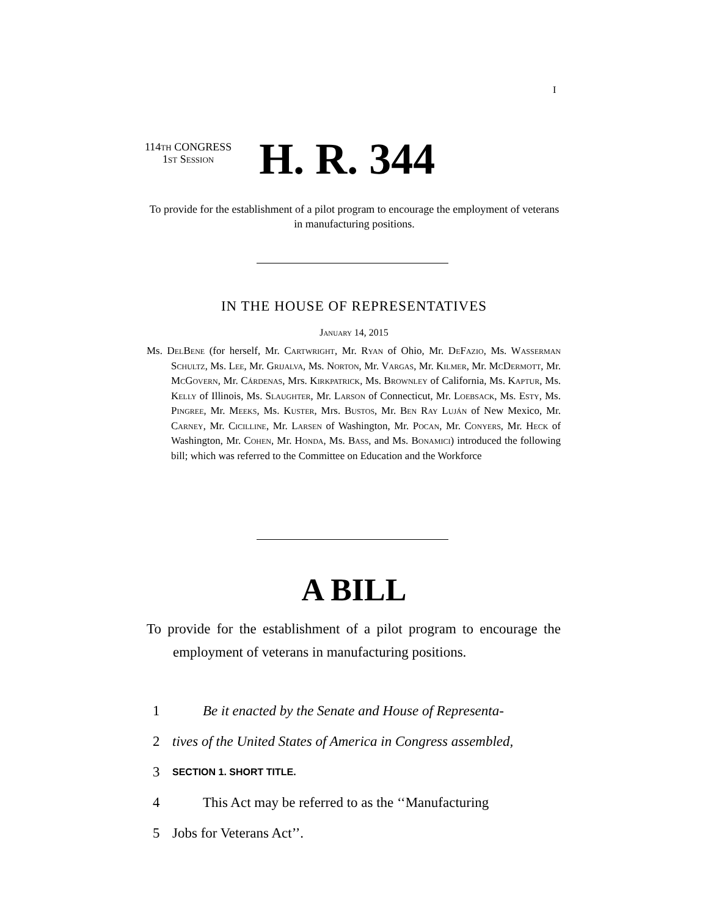I
114th CONGRESS
1st Session
H. R. 344
To provide for the establishment of a pilot program to encourage the employment of veterans in manufacturing positions.
IN THE HOUSE OF REPRESENTATIVES
January 14, 2015
Ms. Del Bene (for herself, Mr. Cartwright, Mr. Ryan of Ohio, Mr. De Fazio, Ms. Wasserman Schultz, Ms. Lee, Mr. Grijalva, Ms. Norton, Mr. Vargas, Mr. Kilmer, Mr. Mc Dermott, Mr. Mc Govern, Mr. Cárdenas, Mrs. Kirkpatrick, Ms. Brownley of California, Ms. Kaptur, Ms. Kelly of Illinois, Ms. Slaughter, Mr. Larson of Connecticut, Mr. Loebsack, Ms. Esty, Ms. Pingree, Mr. Meeks, Ms. Kuster, Mrs. Bustos, Mr. Ben Ray Luján of New Mexico, Mr. Carney, Mr. Cicilline, Mr. Larsen of Washington, Mr. Pocan, Mr. Conyers, Mr. Heck of Washington, Mr. Cohen, Mr. Honda, Ms. Bass, and Ms. Bonamici) introduced the following bill; which was referred to the Committee on Education and the Workforce
A BILL
To provide for the establishment of a pilot program to encourage the employment of veterans in manufacturing positions.
1 Be it enacted by the Senate and House of Representa-
2 tives of the United States of America in Congress assembled,
3 SECTION 1. SHORT TITLE.
4 This Act may be referred to as the ‘‘Manufacturing
5 Jobs for Veterans Act’’.